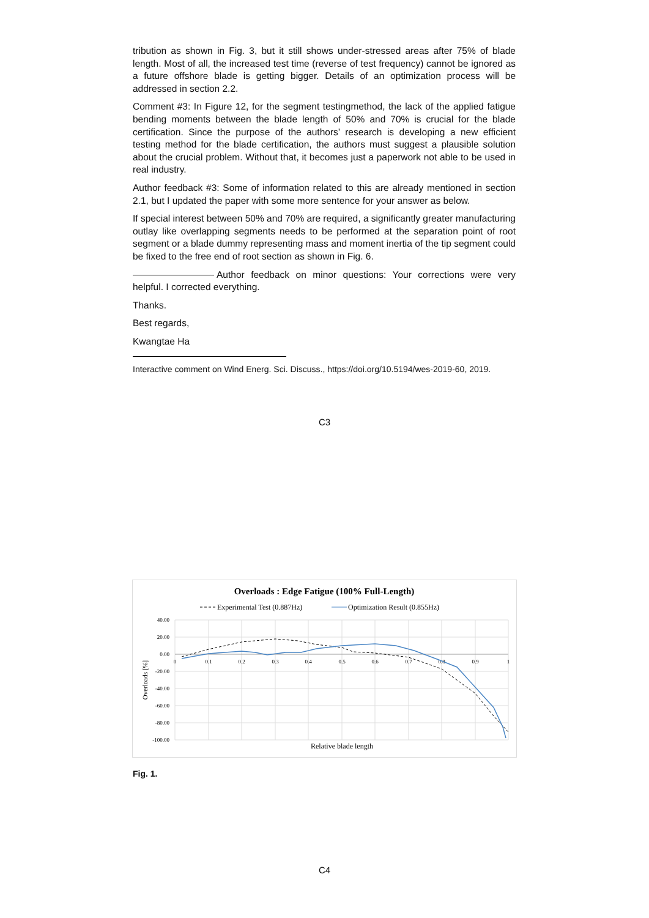tribution as shown in Fig. 3, but it still shows under-stressed areas after 75% of blade length. Most of all, the increased test time (reverse of test frequency) cannot be ignored as a future offshore blade is getting bigger. Details of an optimization process will be addressed in section 2.2.
Comment #3: In Figure 12, for the segment testingmethod, the lack of the applied fatigue bending moments between the blade length of 50% and 70% is crucial for the blade certification. Since the purpose of the authors’ research is developing a new efficient testing method for the blade certification, the authors must suggest a plausible solution about the crucial problem. Without that, it becomes just a paperwork not able to be used in real industry.
Author feedback #3: Some of information related to this are already mentioned in section 2.1, but I updated the paper with some more sentence for your answer as below.
If special interest between 50% and 70% are required, a significantly greater manufacturing outlay like overlapping segments needs to be performed at the separation point of root segment or a blade dummy representing mass and moment inertia of the tip segment could be fixed to the free end of root section as shown in Fig. 6.
Author feedback on minor questions: Your corrections were very helpful. I corrected everything.
Thanks.
Best regards,
Kwangtae Ha
Interactive comment on Wind Energ. Sci. Discuss., https://doi.org/10.5194/wes-2019-60, 2019.
C3
Overloads : Edge Fatigue (100% Full-Length)
Experimental Test (0.887Hz)
Optimization Result (0.855Hz)
40.00
20.00
0.00
-20.00
-40.00
-60.00
-80.00
-100.00
0
0.1
0.2
0.3
0.4
0.5
0.6
0.7
0.8
0.9
1
Overloads [%]
Relative blade length
Fig. 1.
C4